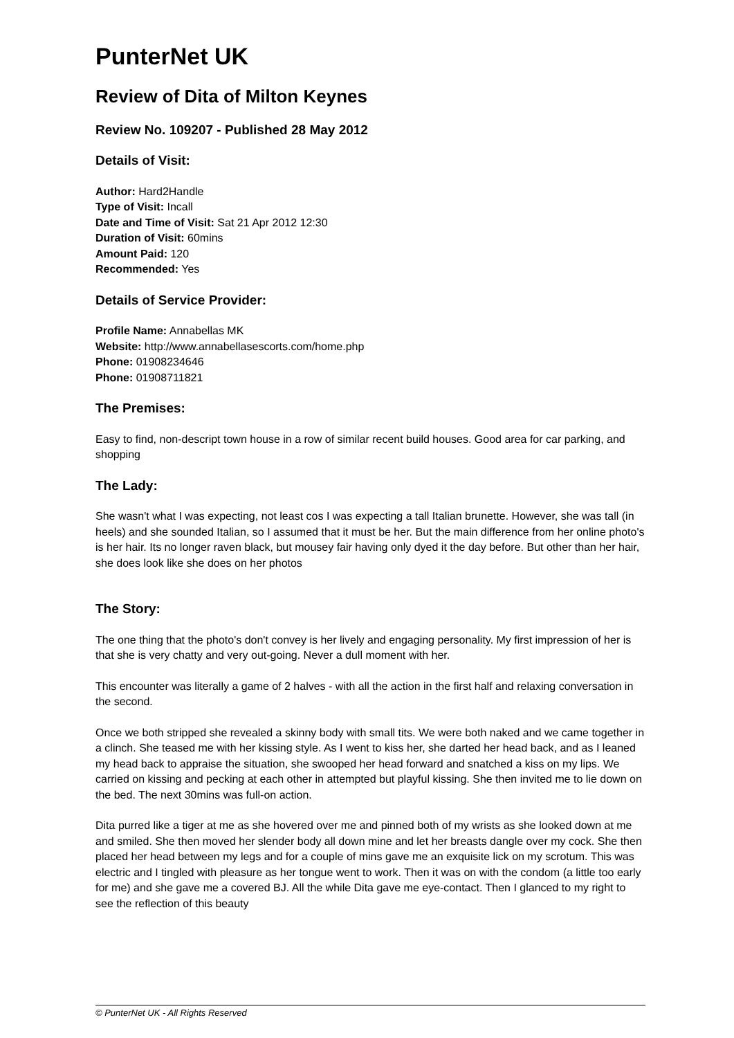PunterNet UK
Review of Dita of Milton Keynes
Review No. 109207 - Published 28 May 2012
Details of Visit:
Author: Hard2Handle
Type of Visit: Incall
Date and Time of Visit: Sat 21 Apr 2012 12:30
Duration of Visit: 60mins
Amount Paid: 120
Recommended: Yes
Details of Service Provider:
Profile Name: Annabellas MK
Website: http://www.annabellasescorts.com/home.php
Phone: 01908234646
Phone: 01908711821
The Premises:
Easy to find, non-descript town house in a row of similar recent build houses. Good area for car parking, and shopping
The Lady:
She wasn't what I was expecting, not least cos I was expecting a tall Italian brunette. However, she was tall (in heels) and she sounded Italian, so I assumed that it must be her. But the main difference from her online photo's is her hair. Its no longer raven black, but mousey fair having only dyed it the day before. But other than her hair, she does look like she does on her photos
The Story:
The one thing that the photo's don't convey is her lively and engaging personality. My first impression of her is that she is very chatty and very out-going. Never a dull moment with her.
This encounter was literally a game of 2 halves - with all the action in the first half and relaxing conversation in the second.
Once we both stripped she revealed a skinny body with small tits. We were both naked and we came together in a clinch. She teased me with her kissing style. As I went to kiss her, she darted her head back, and as I leaned my head back to appraise the situation, she swooped her head forward and snatched a kiss on my lips. We carried on kissing and pecking at each other in attempted but playful kissing. She then invited me to lie down on the bed. The next 30mins was full-on action.
Dita purred like a tiger at me as she hovered over me and pinned both of my wrists as she looked down at me and smiled. She then moved her slender body all down mine and let her breasts dangle over my cock. She then placed her head between my legs and for a couple of mins gave me an exquisite lick on my scrotum. This was electric and I tingled with pleasure as her tongue went to work. Then it was on with the condom (a little too early for me) and she gave me a covered BJ. All the while Dita gave me eye-contact. Then I glanced to my right to see the reflection of this beauty
© PunterNet UK - All Rights Reserved